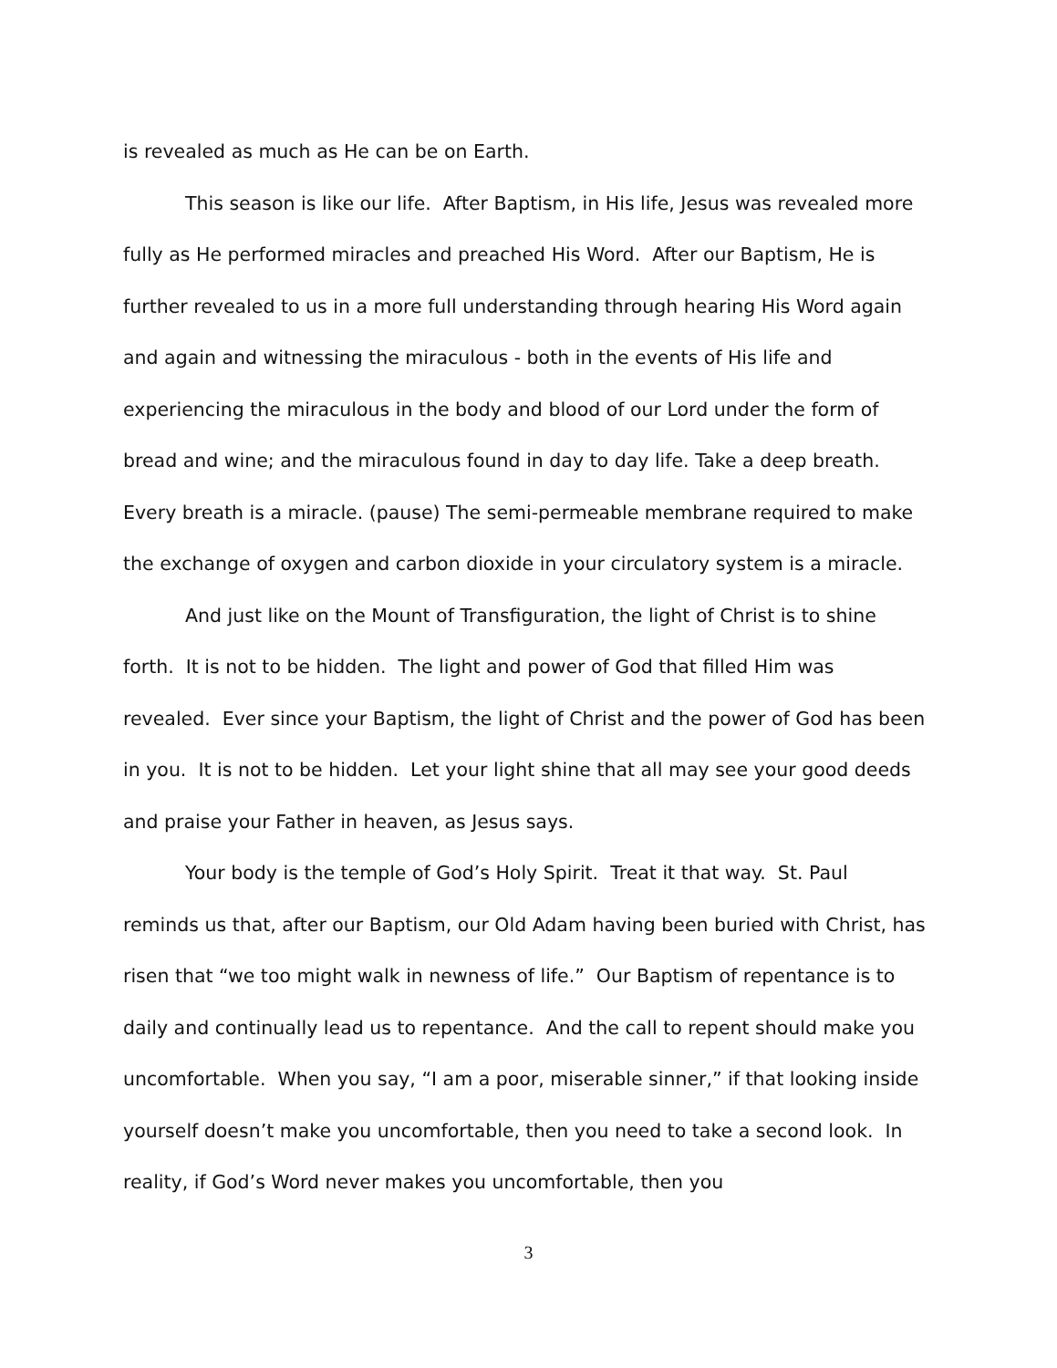is revealed as much as He can be on Earth.
This season is like our life. After Baptism, in His life, Jesus was revealed more fully as He performed miracles and preached His Word. After our Baptism, He is further revealed to us in a more full understanding through hearing His Word again and again and witnessing the miraculous - both in the events of His life and experiencing the miraculous in the body and blood of our Lord under the form of bread and wine; and the miraculous found in day to day life. Take a deep breath. Every breath is a miracle. (pause) The semi-permeable membrane required to make the exchange of oxygen and carbon dioxide in your circulatory system is a miracle.
And just like on the Mount of Transfiguration, the light of Christ is to shine forth. It is not to be hidden. The light and power of God that filled Him was revealed. Ever since your Baptism, the light of Christ and the power of God has been in you. It is not to be hidden. Let your light shine that all may see your good deeds and praise your Father in heaven, as Jesus says.
Your body is the temple of God’s Holy Spirit. Treat it that way. St. Paul reminds us that, after our Baptism, our Old Adam having been buried with Christ, has risen that “we too might walk in newness of life.” Our Baptism of repentance is to daily and continually lead us to repentance. And the call to repent should make you uncomfortable. When you say, “I am a poor, miserable sinner,” if that looking inside yourself doesn’t make you uncomfortable, then you need to take a second look. In reality, if God’s Word never makes you uncomfortable, then you
3